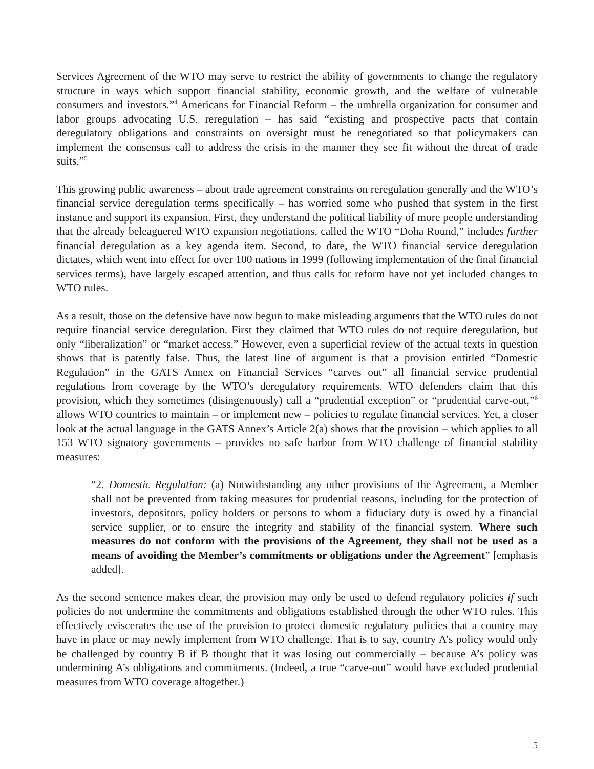Services Agreement of the WTO may serve to restrict the ability of governments to change the regulatory structure in ways which support financial stability, economic growth, and the welfare of vulnerable consumers and investors.”<sup>4</sup> Americans for Financial Reform – the umbrella organization for consumer and labor groups advocating U.S. reregulation – has said “existing and prospective pacts that contain deregulatory obligations and constraints on oversight must be renegotiated so that policymakers can implement the consensus call to address the crisis in the manner they see fit without the threat of trade suits.”<sup>5</sup>
This growing public awareness – about trade agreement constraints on reregulation generally and the WTO’s financial service deregulation terms specifically – has worried some who pushed that system in the first instance and support its expansion. First, they understand the political liability of more people understanding that the already beleaguered WTO expansion negotiations, called the WTO “Doha Round,” includes further financial deregulation as a key agenda item. Second, to date, the WTO financial service deregulation dictates, which went into effect for over 100 nations in 1999 (following implementation of the final financial services terms), have largely escaped attention, and thus calls for reform have not yet included changes to WTO rules.
As a result, those on the defensive have now begun to make misleading arguments that the WTO rules do not require financial service deregulation. First they claimed that WTO rules do not require deregulation, but only “liberalization” or “market access.” However, even a superficial review of the actual texts in question shows that is patently false. Thus, the latest line of argument is that a provision entitled “Domestic Regulation” in the GATS Annex on Financial Services “carves out” all financial service prudential regulations from coverage by the WTO’s deregulatory requirements. WTO defenders claim that this provision, which they sometimes (disingenuously) call a “prudential exception” or “prudential carve-out,”<sup>6</sup> allows WTO countries to maintain – or implement new – policies to regulate financial services. Yet, a closer look at the actual language in the GATS Annex’s Article 2(a) shows that the provision – which applies to all 153 WTO signatory governments – provides no safe harbor from WTO challenge of financial stability measures:
“2. Domestic Regulation: (a) Notwithstanding any other provisions of the Agreement, a Member shall not be prevented from taking measures for prudential reasons, including for the protection of investors, depositors, policy holders or persons to whom a fiduciary duty is owed by a financial service supplier, or to ensure the integrity and stability of the financial system. Where such measures do not conform with the provisions of the Agreement, they shall not be used as a means of avoiding the Member’s commitments or obligations under the Agreement” [emphasis added].
As the second sentence makes clear, the provision may only be used to defend regulatory policies if such policies do not undermine the commitments and obligations established through the other WTO rules. This effectively eviscerates the use of the provision to protect domestic regulatory policies that a country may have in place or may newly implement from WTO challenge. That is to say, country A’s policy would only be challenged by country B if B thought that it was losing out commercially – because A’s policy was undermining A’s obligations and commitments. (Indeed, a true “carve-out” would have excluded prudential measures from WTO coverage altogether.)
5